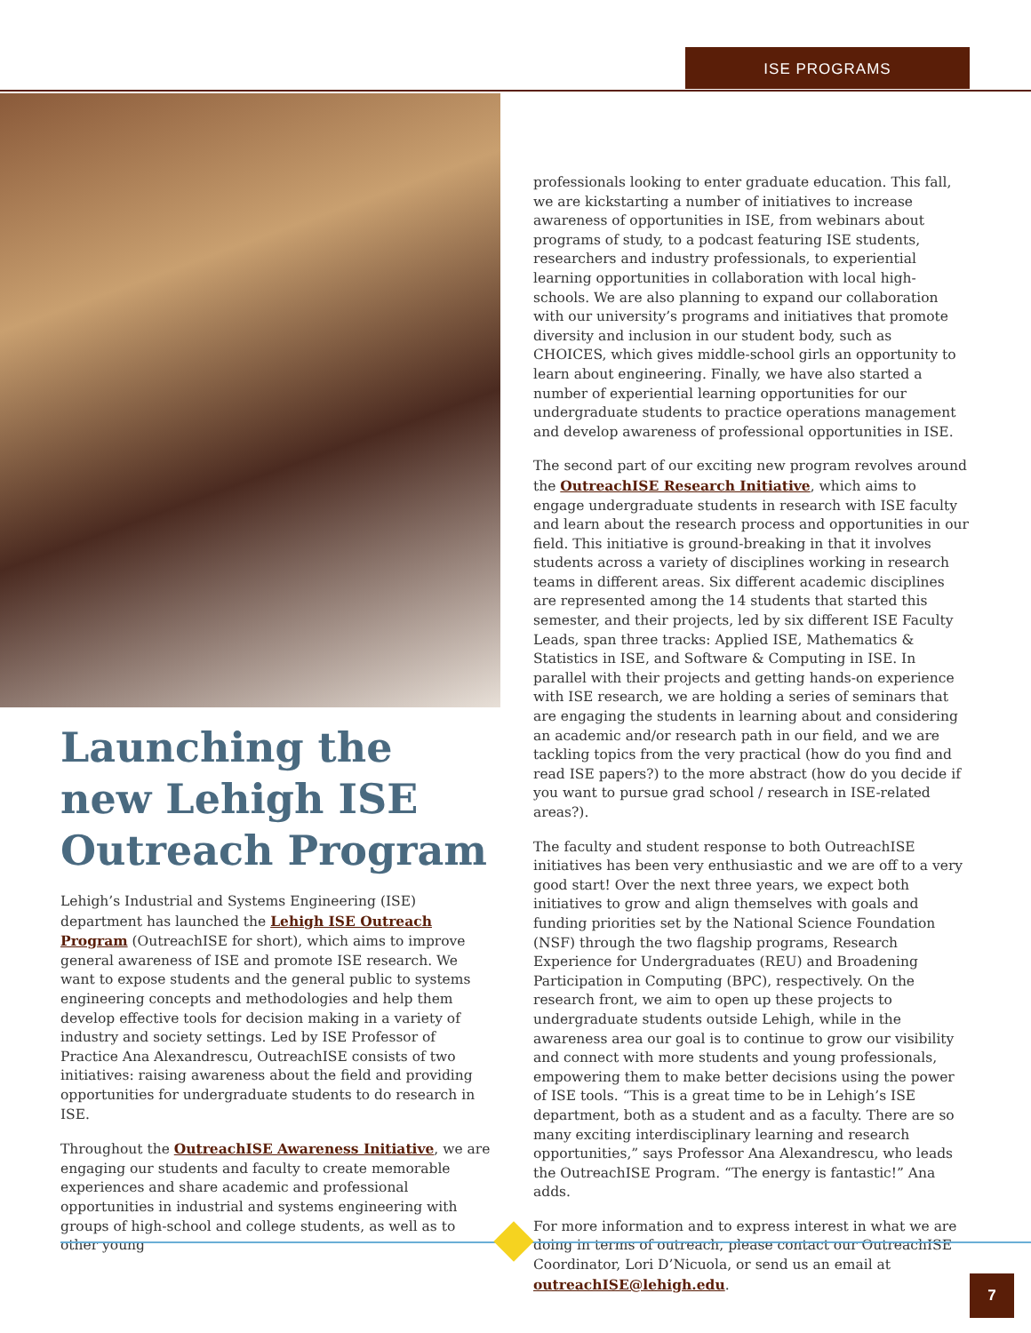ISE PROGRAMS
Launching the new Lehigh ISE Outreach Program
Lehigh’s Industrial and Systems Engineering (ISE) department has launched the Lehigh ISE Outreach Program (OutreachISE for short), which aims to improve general awareness of ISE and promote ISE research. We want to expose students and the general public to systems engineering concepts and methodologies and help them develop effective tools for decision making in a variety of industry and society settings. Led by ISE Professor of Practice Ana Alexandrescu, OutreachISE consists of two initiatives: raising awareness about the field and providing opportunities for undergraduate students to do research in ISE.
Throughout the OutreachISE Awareness Initiative, we are engaging our students and faculty to create memorable experiences and share academic and professional opportunities in industrial and systems engineering with groups of high-school and college students, as well as to other young
professionals looking to enter graduate education. This fall, we are kickstarting a number of initiatives to increase awareness of opportunities in ISE, from webinars about programs of study, to a podcast featuring ISE students, researchers and industry professionals, to experiential learning opportunities in collaboration with local high-schools. We are also planning to expand our collaboration with our university’s programs and initiatives that promote diversity and inclusion in our student body, such as CHOICES, which gives middle-school girls an opportunity to learn about engineering. Finally, we have also started a number of experiential learning opportunities for our undergraduate students to practice operations management and develop awareness of professional opportunities in ISE.
The second part of our exciting new program revolves around the OutreachISE Research Initiative, which aims to engage undergraduate students in research with ISE faculty and learn about the research process and opportunities in our field. This initiative is ground-breaking in that it involves students across a variety of disciplines working in research teams in different areas. Six different academic disciplines are represented among the 14 students that started this semester, and their projects, led by six different ISE Faculty Leads, span three tracks: Applied ISE, Mathematics & Statistics in ISE, and Software & Computing in ISE. In parallel with their projects and getting hands-on experience with ISE research, we are holding a series of seminars that are engaging the students in learning about and considering an academic and/or research path in our field, and we are tackling topics from the very practical (how do you find and read ISE papers?) to the more abstract (how do you decide if you want to pursue grad school / research in ISE-related areas?).
The faculty and student response to both OutreachISE initiatives has been very enthusiastic and we are off to a very good start! Over the next three years, we expect both initiatives to grow and align themselves with goals and funding priorities set by the National Science Foundation (NSF) through the two flagship programs, Research Experience for Undergraduates (REU) and Broadening Participation in Computing (BPC), respectively. On the research front, we aim to open up these projects to undergraduate students outside Lehigh, while in the awareness area our goal is to continue to grow our visibility and connect with more students and young professionals, empowering them to make better decisions using the power of ISE tools. “This is a great time to be in Lehigh’s ISE department, both as a student and as a faculty. There are so many exciting interdisciplinary learning and research opportunities,” says Professor Ana Alexandrescu, who leads the OutreachISE Program. “The energy is fantastic!” Ana adds.
For more information and to express interest in what we are doing in terms of outreach, please contact our OutreachISE Coordinator, Lori D’Nicuola, or send us an email at outreachISE@lehigh.edu.
7